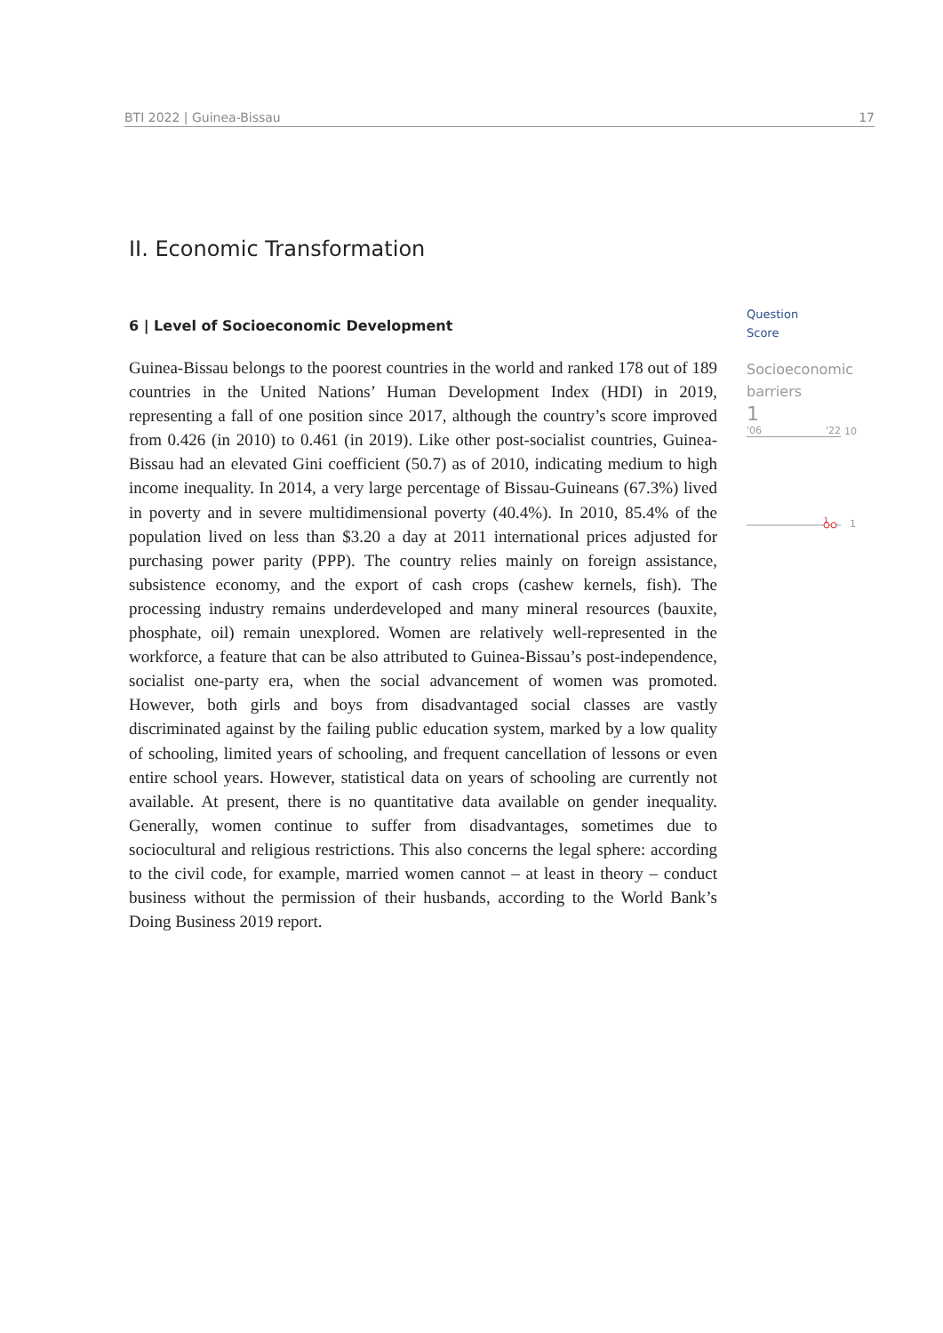BTI 2022 | Guinea-Bissau 17
II. Economic Transformation
6 | Level of Socioeconomic Development
Guinea-Bissau belongs to the poorest countries in the world and ranked 178 out of 189 countries in the United Nations’ Human Development Index (HDI) in 2019, representing a fall of one position since 2017, although the country’s score improved from 0.426 (in 2010) to 0.461 (in 2019). Like other post-socialist countries, Guinea-Bissau had an elevated Gini coefficient (50.7) as of 2010, indicating medium to high income inequality. In 2014, a very large percentage of Bissau-Guineans (67.3%) lived in poverty and in severe multidimensional poverty (40.4%). In 2010, 85.4% of the population lived on less than $3.20 a day at 2011 international prices adjusted for purchasing power parity (PPP). The country relies mainly on foreign assistance, subsistence economy, and the export of cash crops (cashew kernels, fish). The processing industry remains underdeveloped and many mineral resources (bauxite, phosphate, oil) remain unexplored. Women are relatively well-represented in the workforce, a feature that can be also attributed to Guinea-Bissau’s post-independence, socialist one-party era, when the social advancement of women was promoted. However, both girls and boys from disadvantaged social classes are vastly discriminated against by the failing public education system, marked by a low quality of schooling, limited years of schooling, and frequent cancellation of lessons or even entire school years. However, statistical data on years of schooling are currently not available. At present, there is no quantitative data available on gender inequality. Generally, women continue to suffer from disadvantages, sometimes due to sociocultural and religious restrictions. This also concerns the legal sphere: according to the civil code, for example, married women cannot – at least in theory – conduct business without the permission of their husbands, according to the World Bank’s Doing Business 2019 report.
Question
Score
Socioeconomic
barriers
1
'06 '22
10
1
1